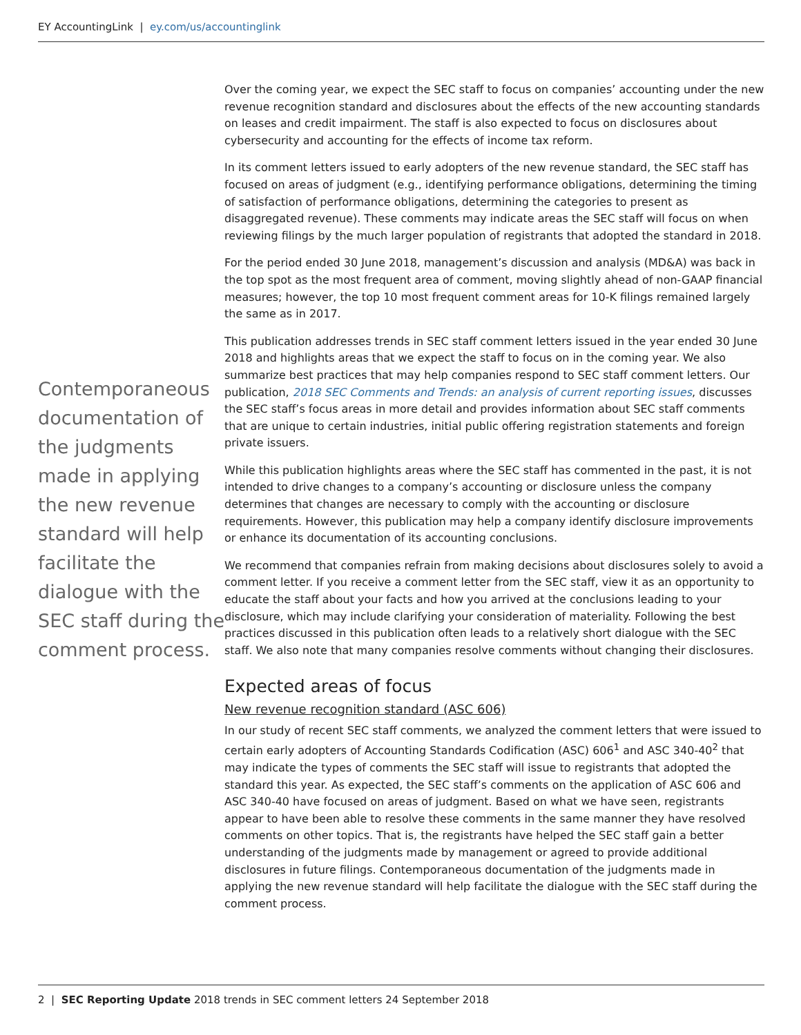EY AccountingLink | ey.com/us/accountinglink
Contemporaneous documentation of the judgments made in applying the new revenue standard will help facilitate the dialogue with the SEC staff during the comment process.
Over the coming year, we expect the SEC staff to focus on companies’ accounting under the new revenue recognition standard and disclosures about the effects of the new accounting standards on leases and credit impairment. The staff is also expected to focus on disclosures about cybersecurity and accounting for the effects of income tax reform.
In its comment letters issued to early adopters of the new revenue standard, the SEC staff has focused on areas of judgment (e.g., identifying performance obligations, determining the timing of satisfaction of performance obligations, determining the categories to present as disaggregated revenue). These comments may indicate areas the SEC staff will focus on when reviewing filings by the much larger population of registrants that adopted the standard in 2018.
For the period ended 30 June 2018, management’s discussion and analysis (MD&A) was back in the top spot as the most frequent area of comment, moving slightly ahead of non-GAAP financial measures; however, the top 10 most frequent comment areas for 10-K filings remained largely the same as in 2017.
This publication addresses trends in SEC staff comment letters issued in the year ended 30 June 2018 and highlights areas that we expect the staff to focus on in the coming year. We also summarize best practices that may help companies respond to SEC staff comment letters. Our publication, 2018 SEC Comments and Trends: an analysis of current reporting issues, discusses the SEC staff’s focus areas in more detail and provides information about SEC staff comments that are unique to certain industries, initial public offering registration statements and foreign private issuers.
While this publication highlights areas where the SEC staff has commented in the past, it is not intended to drive changes to a company’s accounting or disclosure unless the company determines that changes are necessary to comply with the accounting or disclosure requirements. However, this publication may help a company identify disclosure improvements or enhance its documentation of its accounting conclusions.
We recommend that companies refrain from making decisions about disclosures solely to avoid a comment letter. If you receive a comment letter from the SEC staff, view it as an opportunity to educate the staff about your facts and how you arrived at the conclusions leading to your disclosure, which may include clarifying your consideration of materiality. Following the best practices discussed in this publication often leads to a relatively short dialogue with the SEC staff. We also note that many companies resolve comments without changing their disclosures.
Expected areas of focus
New revenue recognition standard (ASC 606)
In our study of recent SEC staff comments, we analyzed the comment letters that were issued to certain early adopters of Accounting Standards Codification (ASC) 606<sup>1</sup> and ASC 340-40<sup>2</sup> that may indicate the types of comments the SEC staff will issue to registrants that adopted the standard this year. As expected, the SEC staff’s comments on the application of ASC 606 and ASC 340-40 have focused on areas of judgment. Based on what we have seen, registrants appear to have been able to resolve these comments in the same manner they have resolved comments on other topics. That is, the registrants have helped the SEC staff gain a better understanding of the judgments made by management or agreed to provide additional disclosures in future filings. Contemporaneous documentation of the judgments made in applying the new revenue standard will help facilitate the dialogue with the SEC staff during the comment process.
2 | SEC Reporting Update 2018 trends in SEC comment letters 24 September 2018